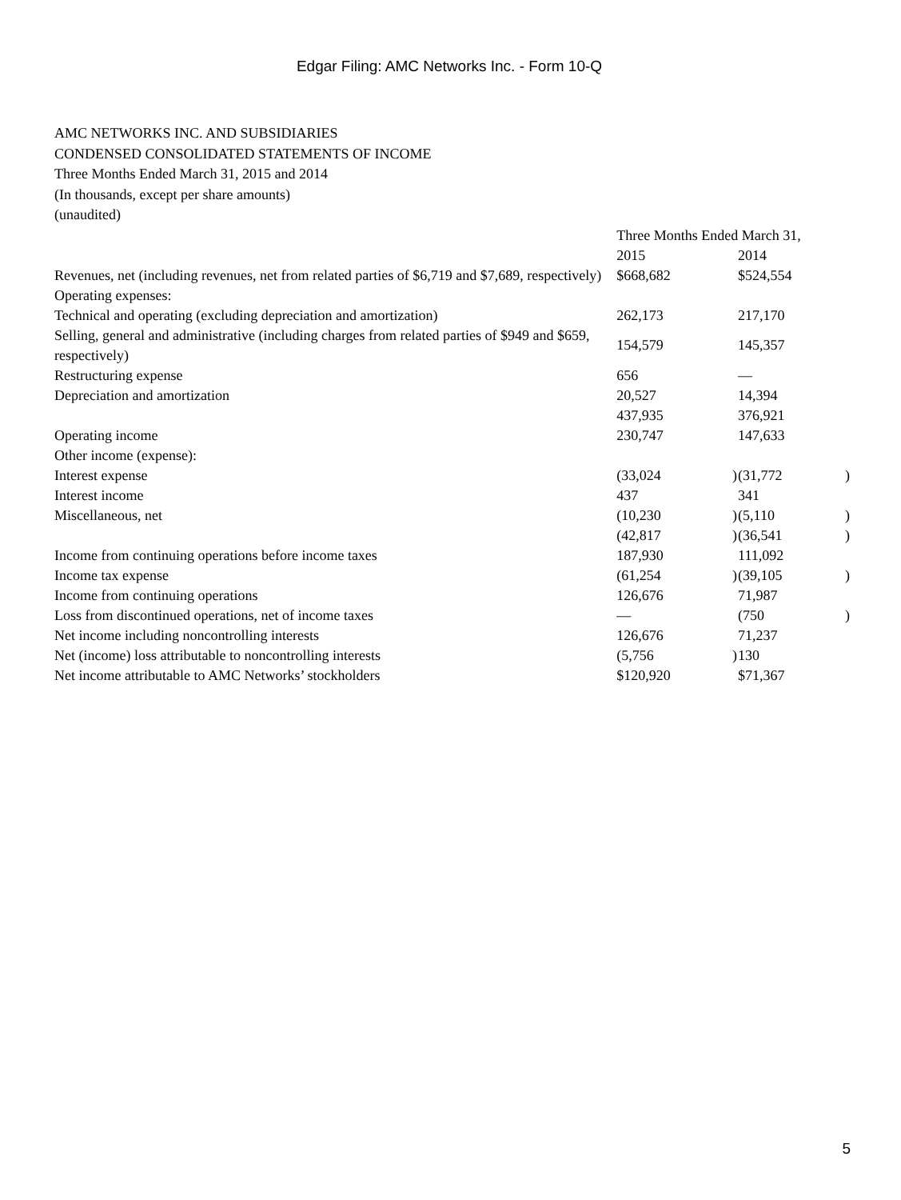Edgar Filing: AMC Networks Inc. - Form 10-Q
AMC NETWORKS INC. AND SUBSIDIARIES
CONDENSED CONSOLIDATED STATEMENTS OF INCOME
Three Months Ended March 31, 2015 and 2014
(In thousands, except per share amounts)
(unaudited)
| | Three Months Ended March 31, | | | |
| | 2015 | | 2014 | |
| Revenues, net (including revenues, net from related parties of $6,719 and $7,689, respectively) | $668,682 | | $524,554 | |
| Operating expenses: | | | | |
| Technical and operating (excluding depreciation and amortization) | 262,173 | | 217,170 | |
| Selling, general and administrative (including charges from related parties of $949 and $659, respectively) | 154,579 | | 145,357 | |
| Restructuring expense | 656 | | — | |
| Depreciation and amortization | 20,527 | | 14,394 | |
| | 437,935 | | 376,921 | |
| Operating income | 230,747 | | 147,633 | |
| Other income (expense): | | | | |
| Interest expense | (33,024 | ) | (31,772 | ) |
| Interest income | 437 | | 341 | |
| Miscellaneous, net | (10,230 | ) | (5,110 | ) |
| | (42,817 | ) | (36,541 | ) |
| Income from continuing operations before income taxes | 187,930 | | 111,092 | |
| Income tax expense | (61,254 | ) | (39,105 | ) |
| Income from continuing operations | 126,676 | | 71,987 | |
| Loss from discontinued operations, net of income taxes | — | | (750 | ) |
| Net income including noncontrolling interests | 126,676 | | 71,237 | |
| Net (income) loss attributable to noncontrolling interests | (5,756 | ) | 130 | |
| Net income attributable to AMC Networks’ stockholders | $120,920 | | $71,367 | |
5